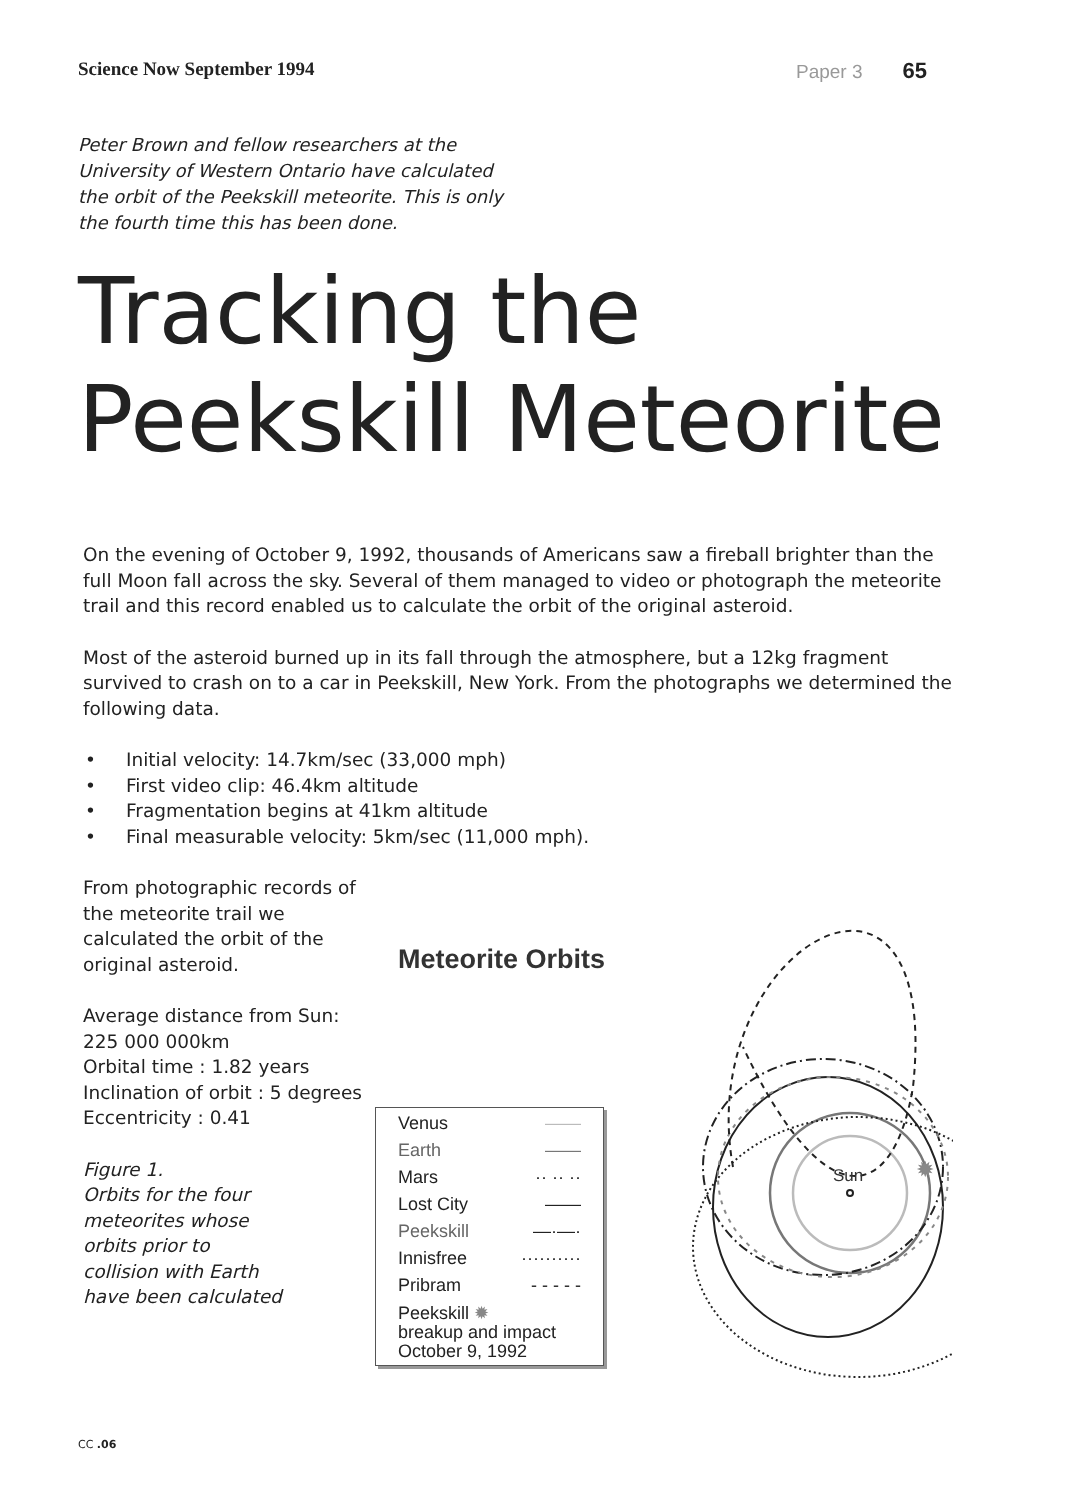Science Now September 1994 Paper 3 65
Peter Brown and fellow researchers at the University of Western Ontario have calculated the orbit of the Peekskill meteorite. This is only the fourth time this has been done.
Tracking the
Peekskill Meteorite
On the evening of October 9, 1992, thousands of Americans saw a fireball brighter than the full Moon fall across the sky. Several of them managed to video or photograph the meteorite trail and this record enabled us to calculate the orbit of the original asteroid.
Most of the asteroid burned up in its fall through the atmosphere, but a 12kg fragment survived to crash on to a car in Peekskill, New York. From the photographs we determined the following data.
• Initial velocity: 14.7km/sec (33,000 mph)
• First video clip: 46.4km altitude
• Fragmentation begins at 41km altitude
• Final measurable velocity: 5km/sec (11,000 mph).
From photographic records of the meteorite trail we calculated the orbit of the original asteroid.
Average distance from Sun:
225 000 000km
Orbital time : 1.82 years
Inclination of orbit : 5 degrees
Eccentricity : 0.41
Figure 1.
Orbits for the four
meteorites whose
orbits prior to
collision with Earth
have been calculated
Meteorite Orbits
Sun
✹
Venus ——
Earth ——
Mars ·· ·· ··
Lost City ——
Peekskill —·—·
Innisfree ··········
Pribram - - - - -
Peekskill ✹
breakup and impact
October 9, 1992
CC .06